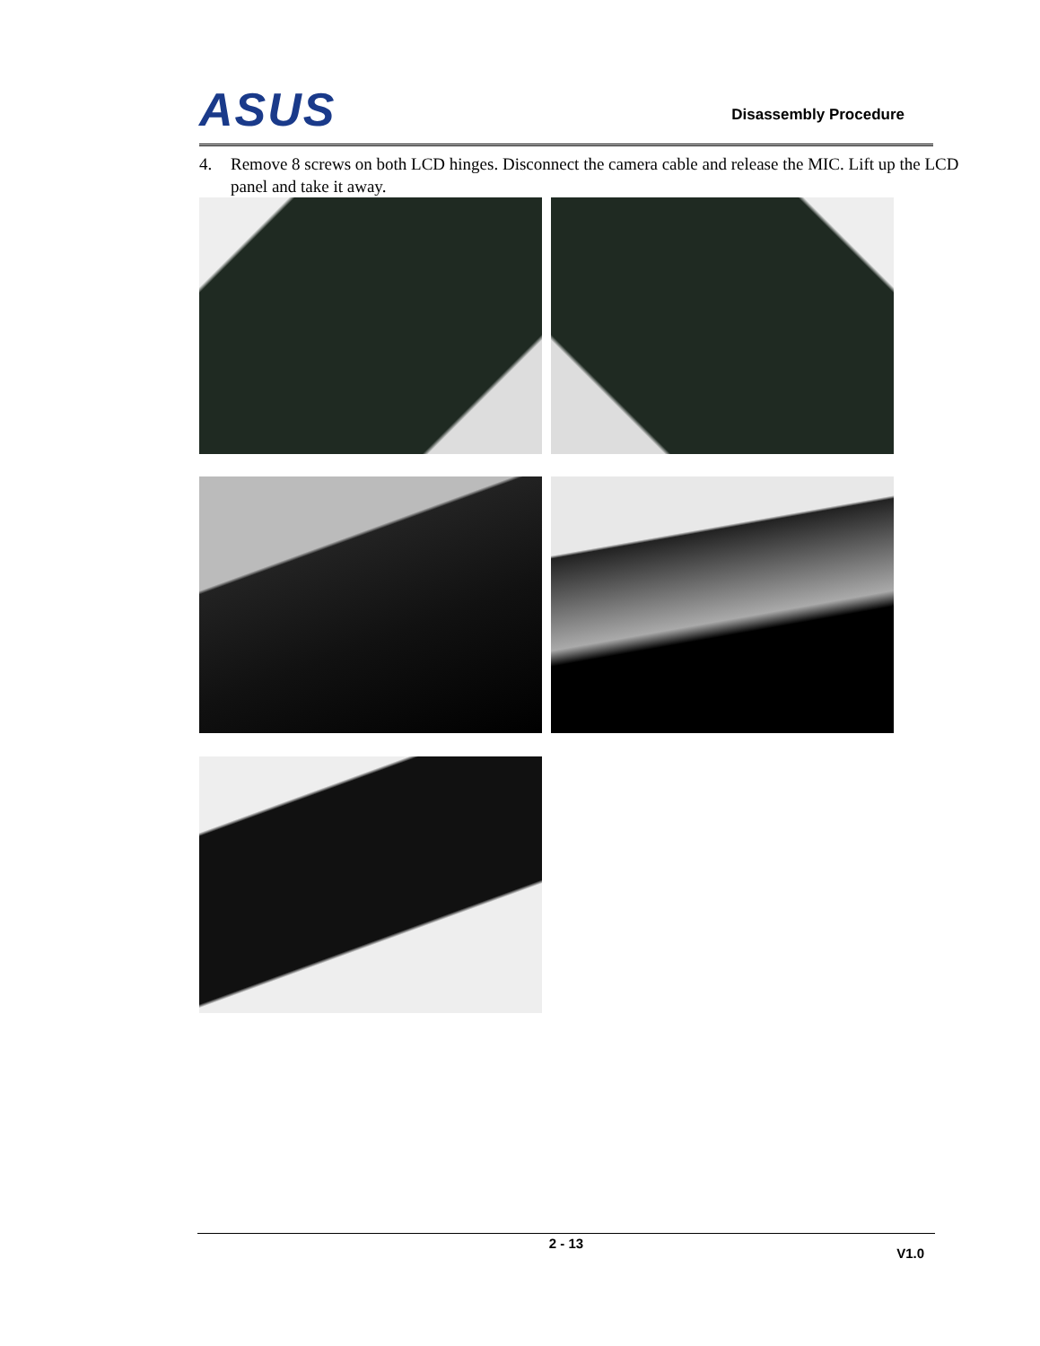ASUS Disassembly Procedure
4. Remove 8 screws on both LCD hinges. Disconnect the camera cable and release the MIC. Lift up the LCD panel and take it away.
2 - 13
V1.0